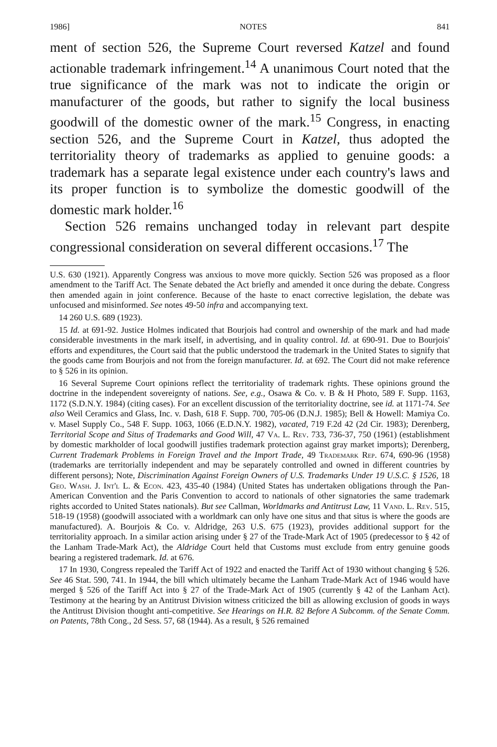1986] NOTES 841
ment of section 526, the Supreme Court reversed Katzel and found actionable trademark infringement.<sup>14</sup> A unanimous Court noted that the true significance of the mark was not to indicate the origin or manufacturer of the goods, but rather to signify the local business goodwill of the domestic owner of the mark.<sup>15</sup> Congress, in enacting section 526, and the Supreme Court in Katzel, thus adopted the territoriality theory of trademarks as applied to genuine goods: a trademark has a separate legal existence under each country's laws and its proper function is to symbolize the domestic goodwill of the domestic mark holder.<sup>16</sup>
Section 526 remains unchanged today in relevant part despite congressional consideration on several different occasions.<sup>17</sup> The
U.S. 630 (1921). Apparently Congress was anxious to move more quickly. Section 526 was proposed as a floor amendment to the Tariff Act. The Senate debated the Act briefly and amended it once during the debate. Congress then amended again in joint conference. Because of the haste to enact corrective legislation, the debate was unfocused and misinformed. See notes 49-50 infra and accompanying text.
14 260 U.S. 689 (1923).
15 Id. at 691-92. Justice Holmes indicated that Bourjois had control and ownership of the mark and had made considerable investments in the mark itself, in advertising, and in quality control. Id. at 690-91. Due to Bourjois' efforts and expenditures, the Court said that the public understood the trademark in the United States to signify that the goods came from Bourjois and not from the foreign manufacturer. Id. at 692. The Court did not make reference to § 526 in its opinion.
16 Several Supreme Court opinions reflect the territoriality of trademark rights. These opinions ground the doctrine in the independent sovereignty of nations. See, e.g., Osawa & Co. v. B & H Photo, 589 F. Supp. 1163, 1172 (S.D.N.Y. 1984) (citing cases). For an excellent discussion of the territoriality doctrine, see id. at 1171-74. See also Weil Ceramics and Glass, Inc. v. Dash, 618 F. Supp. 700, 705-06 (D.N.J. 1985); Bell & Howell: Mamiya Co. v. Masel Supply Co., 548 F. Supp. 1063, 1066 (E.D.N.Y. 1982), vacated, 719 F.2d 42 (2d Cir. 1983); Derenberg, Territorial Scope and Situs of Trademarks and Good Will, 47 Va. L. Rev. 733, 736-37, 750 (1961) (establishment by domestic markholder of local goodwill justifies trademark protection against gray market imports); Derenberg, Current Trademark Problems in Foreign Travel and the Import Trade, 49 Trademark Rep. 674, 690-96 (1958) (trademarks are territorially independent and may be separately controlled and owned in different countries by different persons); Note, Discrimination Against Foreign Owners of U.S. Trademarks Under 19 U.S.C. § 1526, 18 Geo. Wash. J. Int'l L. & Econ. 423, 435-40 (1984) (United States has undertaken obligations through the Pan-American Convention and the Paris Convention to accord to nationals of other signatories the same trademark rights accorded to United States nationals). But see Callman, Worldmarks and Antitrust Law, 11 Vand. L. Rev. 515, 518-19 (1958) (goodwill associated with a worldmark can only have one situs and that situs is where the goods are manufactured). A. Bourjois & Co. v. Aldridge, 263 U.S. 675 (1923), provides additional support for the territoriality approach. In a similar action arising under § 27 of the Trade-Mark Act of 1905 (predecessor to § 42 of the Lanham Trade-Mark Act), the Aldridge Court held that Customs must exclude from entry genuine goods bearing a registered trademark. Id. at 676.
17 In 1930, Congress repealed the Tariff Act of 1922 and enacted the Tariff Act of 1930 without changing § 526. See 46 Stat. 590, 741. In 1944, the bill which ultimately became the Lanham Trade-Mark Act of 1946 would have merged § 526 of the Tariff Act into § 27 of the Trade-Mark Act of 1905 (currently § 42 of the Lanham Act). Testimony at the hearing by an Antitrust Division witness criticized the bill as allowing exclusion of goods in ways the Antitrust Division thought anti-competitive. See Hearings on H.R. 82 Before A Subcomm. of the Senate Comm. on Patents, 78th Cong., 2d Sess. 57, 68 (1944). As a result, § 526 remained